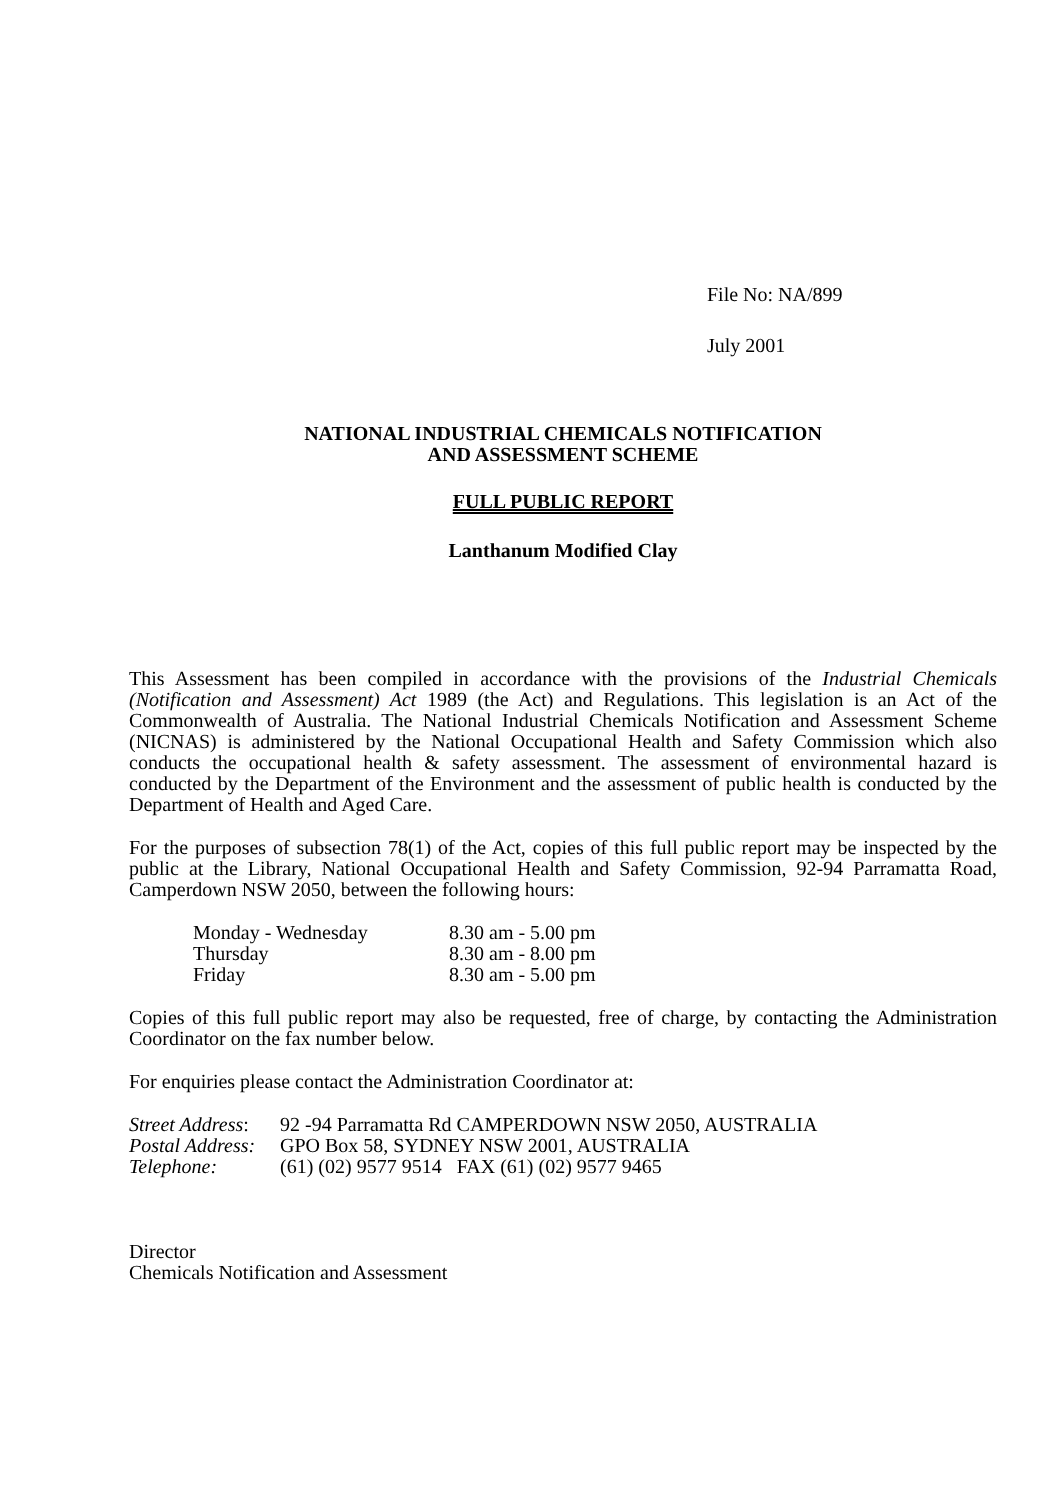File No: NA/899
July 2001
NATIONAL INDUSTRIAL CHEMICALS NOTIFICATION
AND ASSESSMENT SCHEME
FULL PUBLIC REPORT
Lanthanum Modified Clay
This Assessment has been compiled in accordance with the provisions of the Industrial Chemicals (Notification and Assessment) Act 1989 (the Act) and Regulations. This legislation is an Act of the Commonwealth of Australia. The National Industrial Chemicals Notification and Assessment Scheme (NICNAS) is administered by the National Occupational Health and Safety Commission which also conducts the occupational health & safety assessment. The assessment of environmental hazard is conducted by the Department of the Environment and the assessment of public health is conducted by the Department of Health and Aged Care.
For the purposes of subsection 78(1) of the Act, copies of this full public report may be inspected by the public at the Library, National Occupational Health and Safety Commission, 92-94 Parramatta Road, Camperdown NSW 2050, between the following hours:
| Monday - Wednesday | 8.30 am - 5.00 pm |
| Thursday | 8.30 am - 8.00 pm |
| Friday | 8.30 am - 5.00 pm |
Copies of this full public report may also be requested, free of charge, by contacting the Administration Coordinator on the fax number below.
For enquiries please contact the Administration Coordinator at:
| Street Address : | 92 -94 Parramatta Rd CAMPERDOWN NSW 2050, AUSTRALIA |
| Postal Address: | GPO Box 58, SYDNEY NSW 2001, AUSTRALIA |
| Telephone: | (61) (02) 9577 9514 FAX (61) (02) 9577 9465 |
Director
Chemicals Notification and Assessment